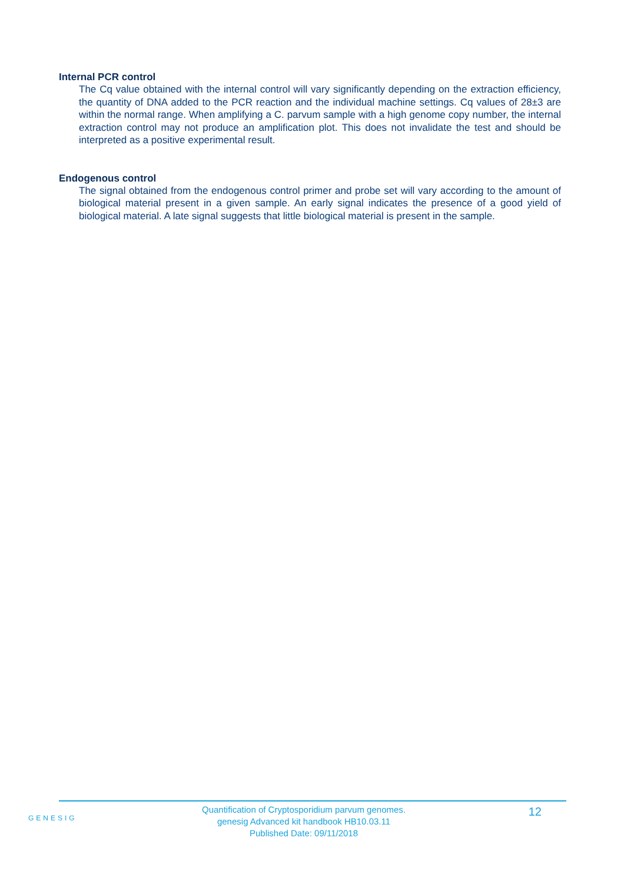Internal PCR control
The Cq value obtained with the internal control will vary significantly depending on the extraction efficiency, the quantity of DNA added to the PCR reaction and the individual machine settings. Cq values of 28±3 are within the normal range. When amplifying a C. parvum sample with a high genome copy number, the internal extraction control may not produce an amplification plot. This does not invalidate the test and should be interpreted as a positive experimental result.
Endogenous control
The signal obtained from the endogenous control primer and probe set will vary according to the amount of biological material present in a given sample. An early signal indicates the presence of a good yield of biological material. A late signal suggests that little biological material is present in the sample.
GENESIG
Quantification of Cryptosporidium parvum genomes.
genesig Advanced kit handbook HB10.03.11
Published Date: 09/11/2018
12